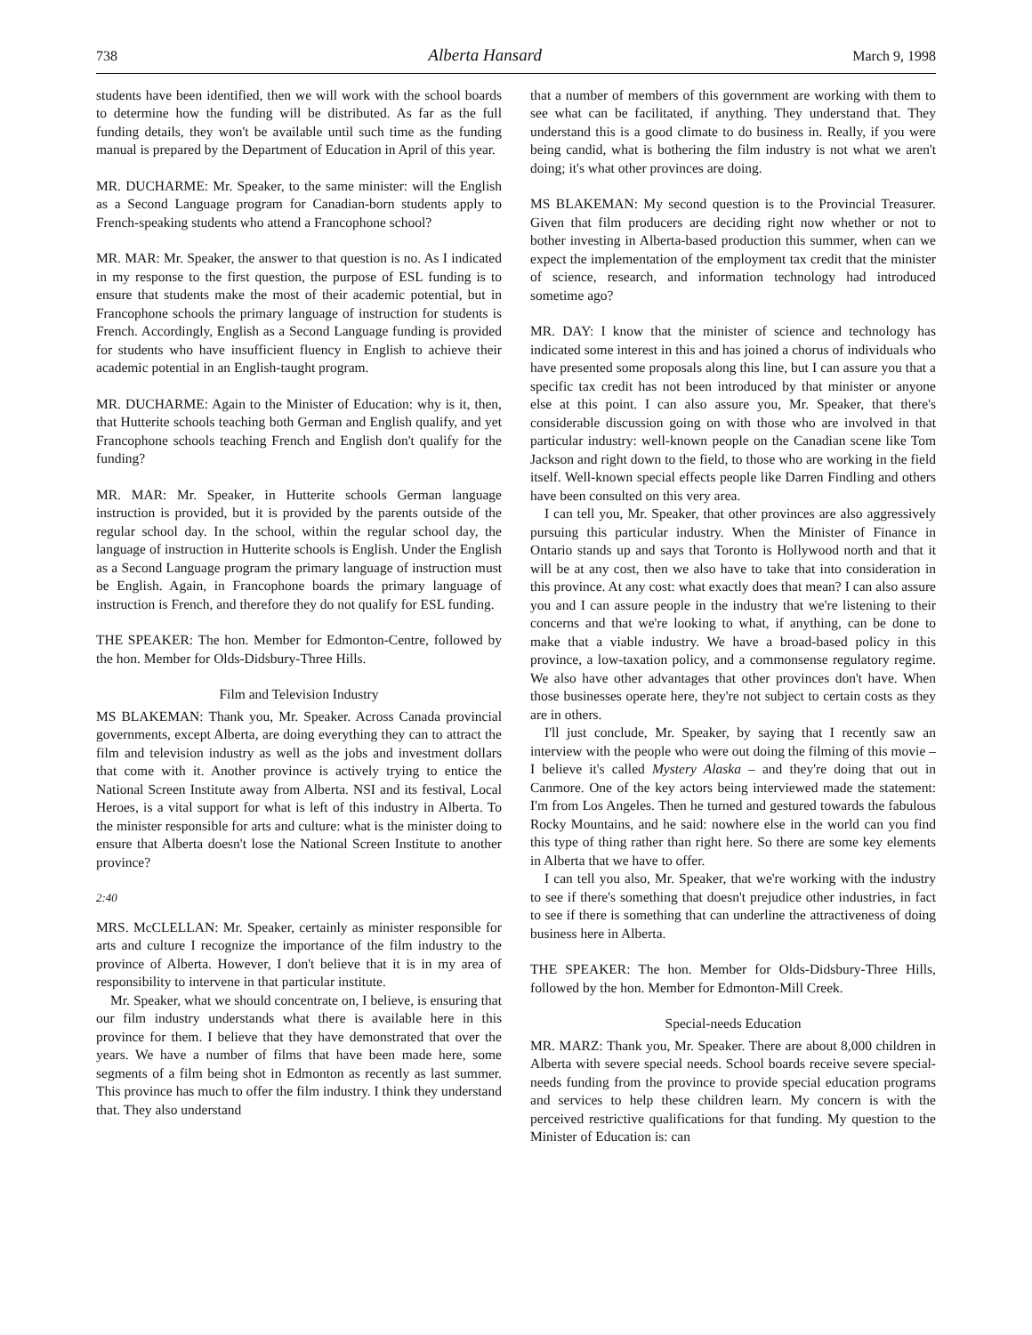738 Alberta Hansard March 9, 1998
students have been identified, then we will work with the school boards to determine how the funding will be distributed. As far as the full funding details, they won't be available until such time as the funding manual is prepared by the Department of Education in April of this year.
MR. DUCHARME: Mr. Speaker, to the same minister: will the English as a Second Language program for Canadian-born students apply to French-speaking students who attend a Francophone school?
MR. MAR: Mr. Speaker, the answer to that question is no. As I indicated in my response to the first question, the purpose of ESL funding is to ensure that students make the most of their academic potential, but in Francophone schools the primary language of instruction for students is French. Accordingly, English as a Second Language funding is provided for students who have insufficient fluency in English to achieve their academic potential in an English-taught program.
MR. DUCHARME: Again to the Minister of Education: why is it, then, that Hutterite schools teaching both German and English qualify, and yet Francophone schools teaching French and English don't qualify for the funding?
MR. MAR: Mr. Speaker, in Hutterite schools German language instruction is provided, but it is provided by the parents outside of the regular school day. In the school, within the regular school day, the language of instruction in Hutterite schools is English. Under the English as a Second Language program the primary language of instruction must be English. Again, in Francophone boards the primary language of instruction is French, and therefore they do not qualify for ESL funding.
THE SPEAKER: The hon. Member for Edmonton-Centre, followed by the hon. Member for Olds-Didsbury-Three Hills.
Film and Television Industry
MS BLAKEMAN: Thank you, Mr. Speaker. Across Canada provincial governments, except Alberta, are doing everything they can to attract the film and television industry as well as the jobs and investment dollars that come with it. Another province is actively trying to entice the National Screen Institute away from Alberta. NSI and its festival, Local Heroes, is a vital support for what is left of this industry in Alberta. To the minister responsible for arts and culture: what is the minister doing to ensure that Alberta doesn't lose the National Screen Institute to another province?
2:40
MRS. McCLELLAN: Mr. Speaker, certainly as minister responsible for arts and culture I recognize the importance of the film industry to the province of Alberta. However, I don't believe that it is in my area of responsibility to intervene in that particular institute.
Mr. Speaker, what we should concentrate on, I believe, is ensuring that our film industry understands what there is available here in this province for them. I believe that they have demonstrated that over the years. We have a number of films that have been made here, some segments of a film being shot in Edmonton as recently as last summer. This province has much to offer the film industry. I think they understand that. They also understand
that a number of members of this government are working with them to see what can be facilitated, if anything. They understand that. They understand this is a good climate to do business in. Really, if you were being candid, what is bothering the film industry is not what we aren't doing; it's what other provinces are doing.
MS BLAKEMAN: My second question is to the Provincial Treasurer. Given that film producers are deciding right now whether or not to bother investing in Alberta-based production this summer, when can we expect the implementation of the employment tax credit that the minister of science, research, and information technology had introduced sometime ago?
MR. DAY: I know that the minister of science and technology has indicated some interest in this and has joined a chorus of individuals who have presented some proposals along this line, but I can assure you that a specific tax credit has not been introduced by that minister or anyone else at this point. I can also assure you, Mr. Speaker, that there's considerable discussion going on with those who are involved in that particular industry: well-known people on the Canadian scene like Tom Jackson and right down to the field, to those who are working in the field itself. Well-known special effects people like Darren Findling and others have been consulted on this very area.
I can tell you, Mr. Speaker, that other provinces are also aggressively pursuing this particular industry. When the Minister of Finance in Ontario stands up and says that Toronto is Hollywood north and that it will be at any cost, then we also have to take that into consideration in this province. At any cost: what exactly does that mean? I can also assure you and I can assure people in the industry that we're listening to their concerns and that we're looking to what, if anything, can be done to make that a viable industry. We have a broad-based policy in this province, a low-taxation policy, and a commonsense regulatory regime. We also have other advantages that other provinces don't have. When those businesses operate here, they're not subject to certain costs as they are in others.
I'll just conclude, Mr. Speaker, by saying that I recently saw an interview with the people who were out doing the filming of this movie – I believe it's called Mystery Alaska – and they're doing that out in Canmore. One of the key actors being interviewed made the statement: I'm from Los Angeles. Then he turned and gestured towards the fabulous Rocky Mountains, and he said: nowhere else in the world can you find this type of thing rather than right here. So there are some key elements in Alberta that we have to offer.
I can tell you also, Mr. Speaker, that we're working with the industry to see if there's something that doesn't prejudice other industries, in fact to see if there is something that can underline the attractiveness of doing business here in Alberta.
THE SPEAKER: The hon. Member for Olds-Didsbury-Three Hills, followed by the hon. Member for Edmonton-Mill Creek.
Special-needs Education
MR. MARZ: Thank you, Mr. Speaker. There are about 8,000 children in Alberta with severe special needs. School boards receive severe special-needs funding from the province to provide special education programs and services to help these children learn. My concern is with the perceived restrictive qualifications for that funding. My question to the Minister of Education is: can